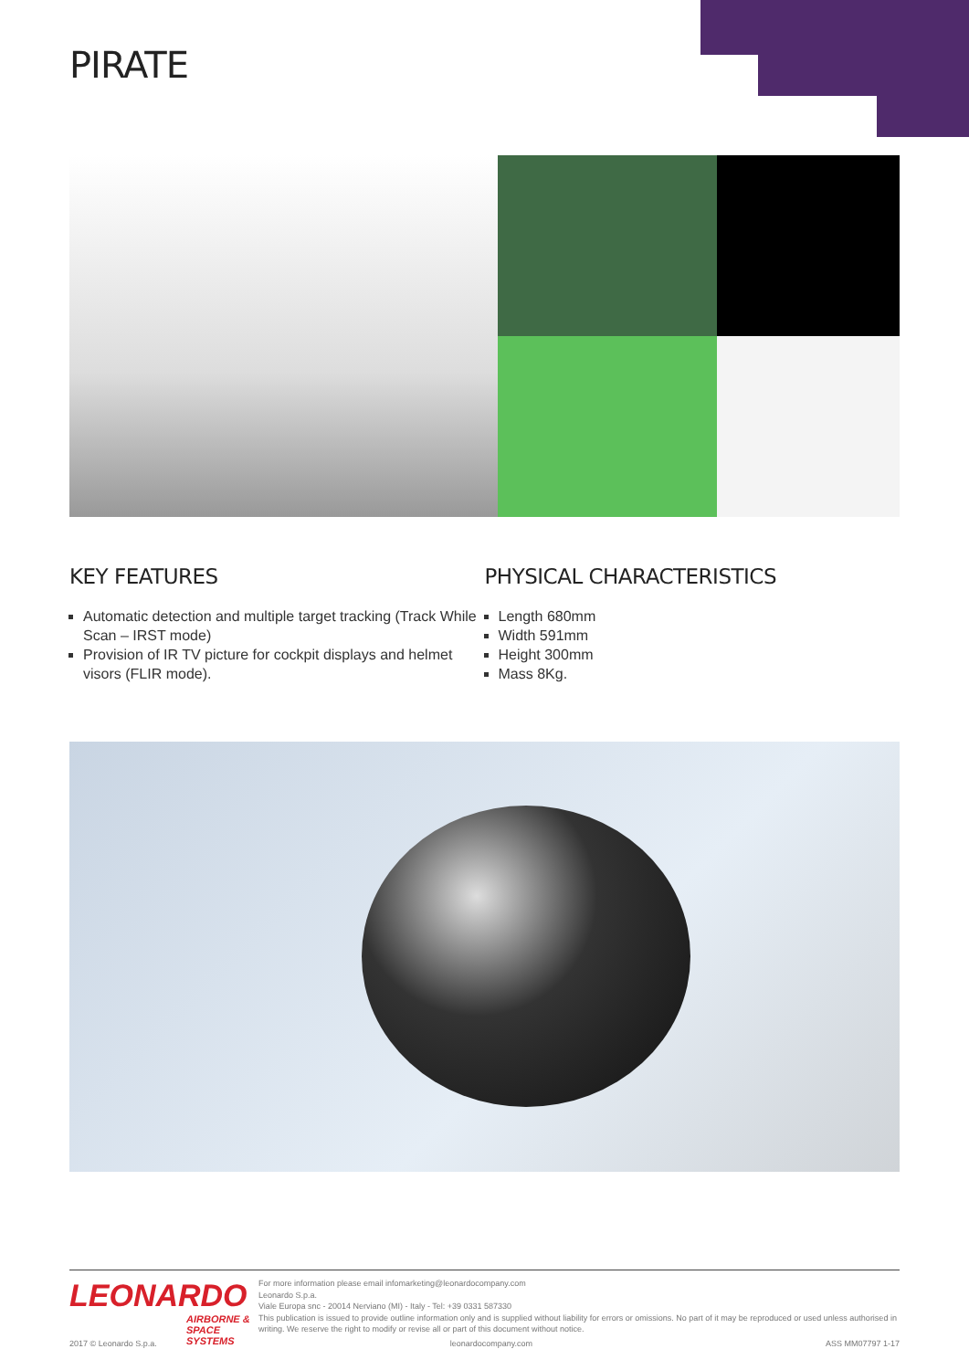PIRATE
KEY FEATURES
Automatic detection and multiple target tracking (Track While Scan – IRST mode)
Provision of IR TV picture for cockpit displays and helmet visors (FLIR mode).
PHYSICAL CHARACTERISTICS
Length 680mm
Width 591mm
Height 300mm
Mass 8Kg.
LEONARDO
AIRBORNE & SPACE SYSTEMS
For more information please email infomarketing@leonardocompany.com
Leonardo S.p.a.
Viale Europa snc - 20014 Nerviano (MI) - Italy - Tel: +39 0331 587330
This publication is issued to provide outline information only and is supplied without liability for errors or omissions. No part of it may be reproduced or used unless authorised in writing. We reserve the right to modify or revise all or part of this document without notice.
2017 © Leonardo S.p.a. leonardocompany.com ASS MM07797 1-17